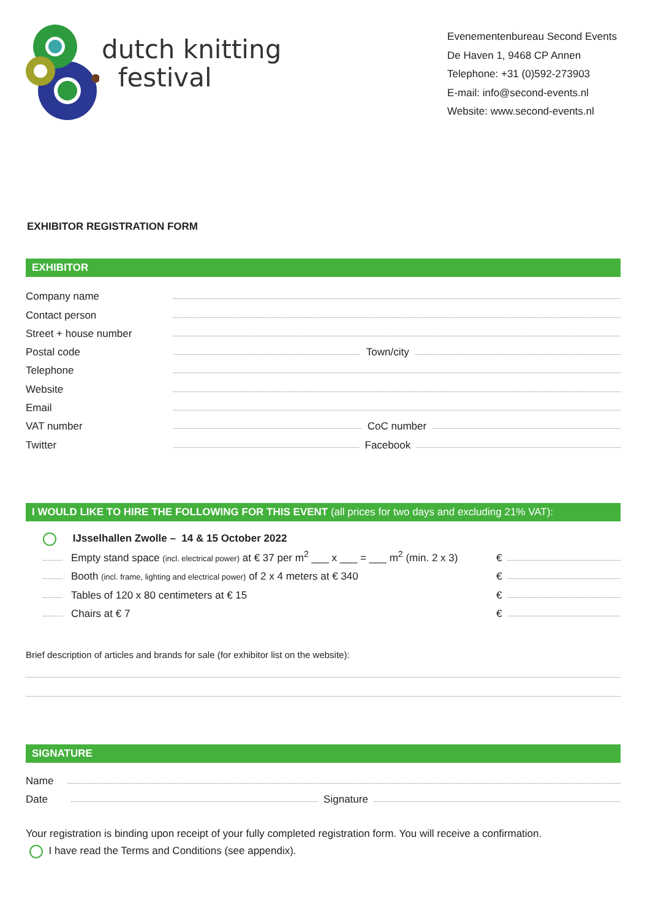dutch knitting
festival
Evenementenbureau Second Events
De Haven 1, 9468 CP Annen
Telephone: +31 (0)592-273903
E-mail: info@second-events.nl
Website: www.second-events.nl
EXHIBITOR REGISTRATION FORM
EXHIBITOR
Company name
Contact person
Street + house number
Postal code
Town/city
Telephone
Website
Email
VAT number
CoC number
Twitter
Facebook
I WOULD LIKE TO HIRE THE FOLLOWING FOR THIS EVENT (all prices for two days and excluding 21% VAT):
IJsselhallen Zwolle – 14 & 15 October 2022
Empty stand space (incl. electrical power) at € 37 per m<sup>2</sup> ___ x ___ = ___ m<sup>2</sup> (min. 2 x 3)
€
Booth (incl. frame, lighting and electrical power) of 2 x 4 meters at € 340
€
Tables of 120 x 80 centimeters at € 15
€
Chairs at € 7
€
Brief description of articles and brands for sale (for exhibitor list on the website):
SIGNATURE
Name
Date
Signature
Your registration is binding upon receipt of your fully completed registration form. You will receive a confirmation.
I have read the Terms and Conditions (see appendix).